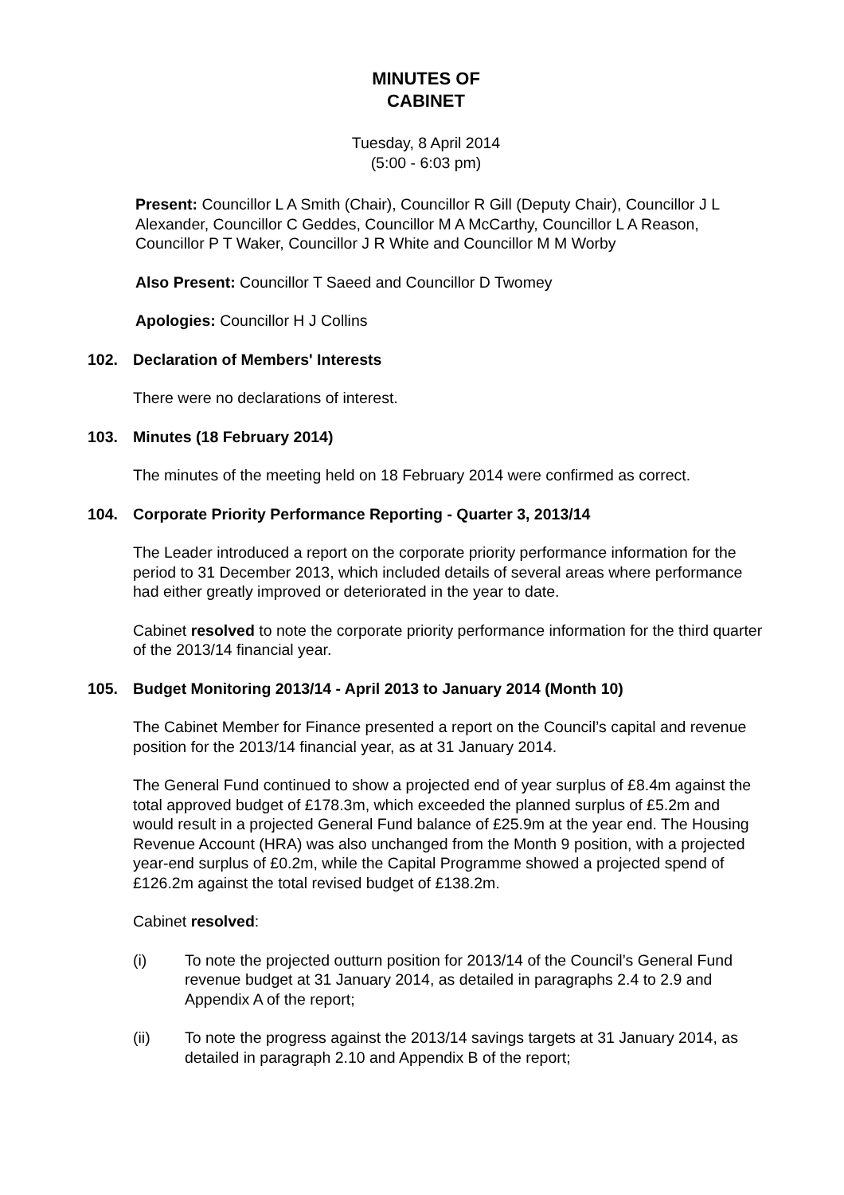MINUTES OF
CABINET
Tuesday, 8 April 2014
(5:00 - 6:03 pm)
Present: Councillor L A Smith (Chair), Councillor R Gill (Deputy Chair), Councillor J L Alexander, Councillor C Geddes, Councillor M A McCarthy, Councillor L A Reason, Councillor P T Waker, Councillor J R White and Councillor M M Worby
Also Present: Councillor T Saeed and Councillor D Twomey
Apologies: Councillor H J Collins
102. Declaration of Members' Interests
There were no declarations of interest.
103. Minutes (18 February 2014)
The minutes of the meeting held on 18 February 2014 were confirmed as correct.
104. Corporate Priority Performance Reporting - Quarter 3, 2013/14
The Leader introduced a report on the corporate priority performance information for the period to 31 December 2013, which included details of several areas where performance had either greatly improved or deteriorated in the year to date.
Cabinet resolved to note the corporate priority performance information for the third quarter of the 2013/14 financial year.
105. Budget Monitoring 2013/14 - April 2013 to January 2014 (Month 10)
The Cabinet Member for Finance presented a report on the Council’s capital and revenue position for the 2013/14 financial year, as at 31 January 2014.
The General Fund continued to show a projected end of year surplus of £8.4m against the total approved budget of £178.3m, which exceeded the planned surplus of £5.2m and would result in a projected General Fund balance of £25.9m at the year end. The Housing Revenue Account (HRA) was also unchanged from the Month 9 position, with a projected year-end surplus of £0.2m, while the Capital Programme showed a projected spend of £126.2m against the total revised budget of £138.2m.
Cabinet resolved:
(i) To note the projected outturn position for 2013/14 of the Council’s General Fund revenue budget at 31 January 2014, as detailed in paragraphs 2.4 to 2.9 and Appendix A of the report;
(ii) To note the progress against the 2013/14 savings targets at 31 January 2014, as detailed in paragraph 2.10 and Appendix B of the report;